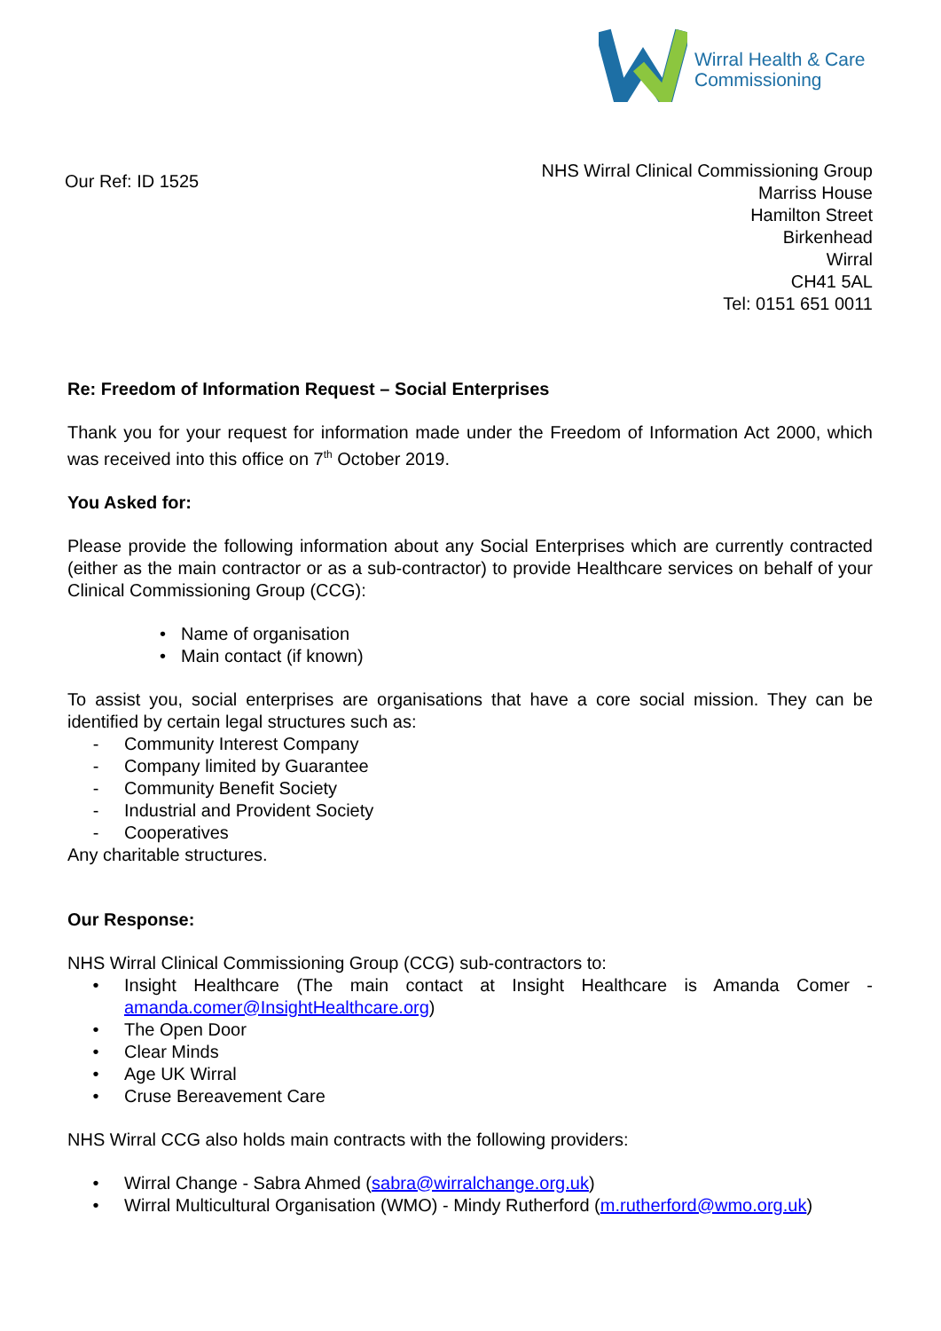Wirral Health & Care
Commissioning
Our Ref: ID 1525
NHS Wirral Clinical Commissioning Group
Marriss House
Hamilton Street
Birkenhead
Wirral
CH41 5AL
Tel: 0151 651 0011
Re: Freedom of Information Request – Social Enterprises
Thank you for your request for information made under the Freedom of Information Act 2000, which was received into this office on 7<sup>th</sup> October 2019.
You Asked for:
Please provide the following information about any Social Enterprises which are currently contracted (either as the main contractor or as a sub-contractor) to provide Healthcare services on behalf of your Clinical Commissioning Group (CCG):
• Name of organisation
• Main contact (if known)
To assist you, social enterprises are organisations that have a core social mission. They can be identified by certain legal structures such as:
- Community Interest Company
- Company limited by Guarantee
- Community Benefit Society
- Industrial and Provident Society
- Cooperatives
Any charitable structures.
Our Response:
NHS Wirral Clinical Commissioning Group (CCG) sub-contractors to:
• Insight Healthcare (The main contact at Insight Healthcare is Amanda Comer - amanda.comer@InsightHealthcare.org)
• The Open Door
• Clear Minds
• Age UK Wirral
• Cruse Bereavement Care
NHS Wirral CCG also holds main contracts with the following providers:
• Wirral Change - Sabra Ahmed (sabra@wirralchange.org.uk)
• Wirral Multicultural Organisation (WMO) - Mindy Rutherford (m.rutherford@wmo.org.uk)